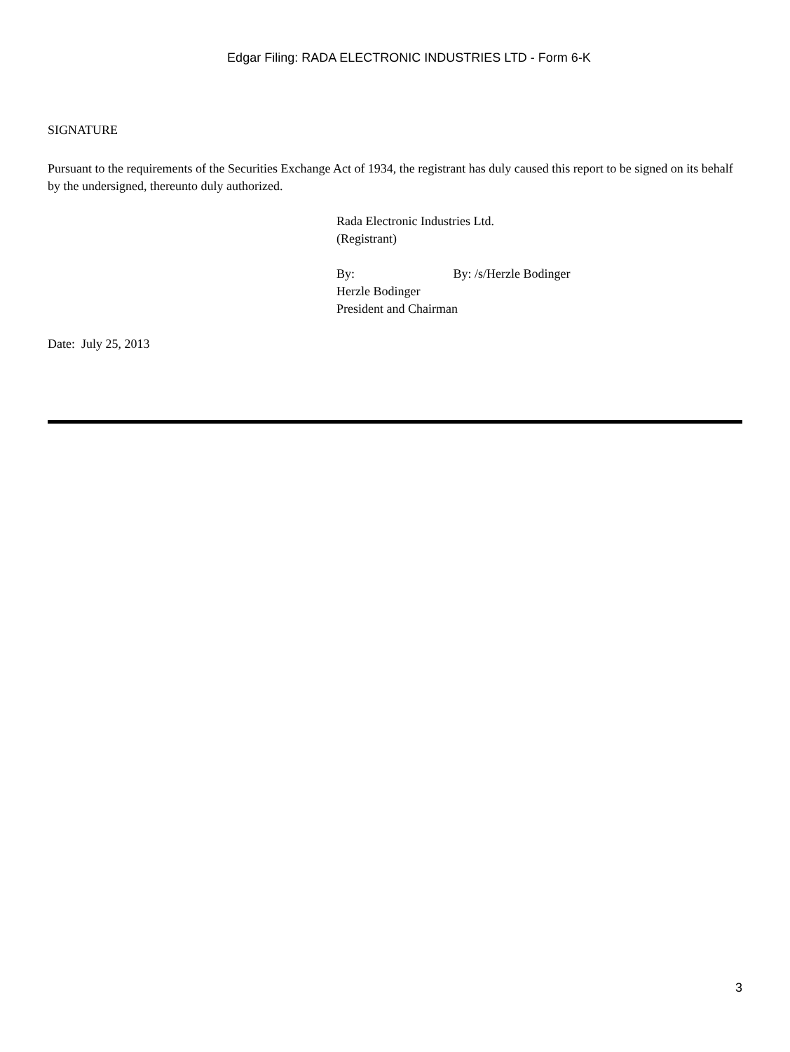Edgar Filing: RADA ELECTRONIC INDUSTRIES LTD - Form 6-K
SIGNATURE
Pursuant to the requirements of the Securities Exchange Act of 1934, the registrant has duly caused this report to be signed on its behalf by the undersigned, thereunto duly authorized.
Rada Electronic Industries Ltd.
(Registrant)
By: By: /s/Herzle Bodinger
Herzle Bodinger
President and Chairman
Date: July 25, 2013
3